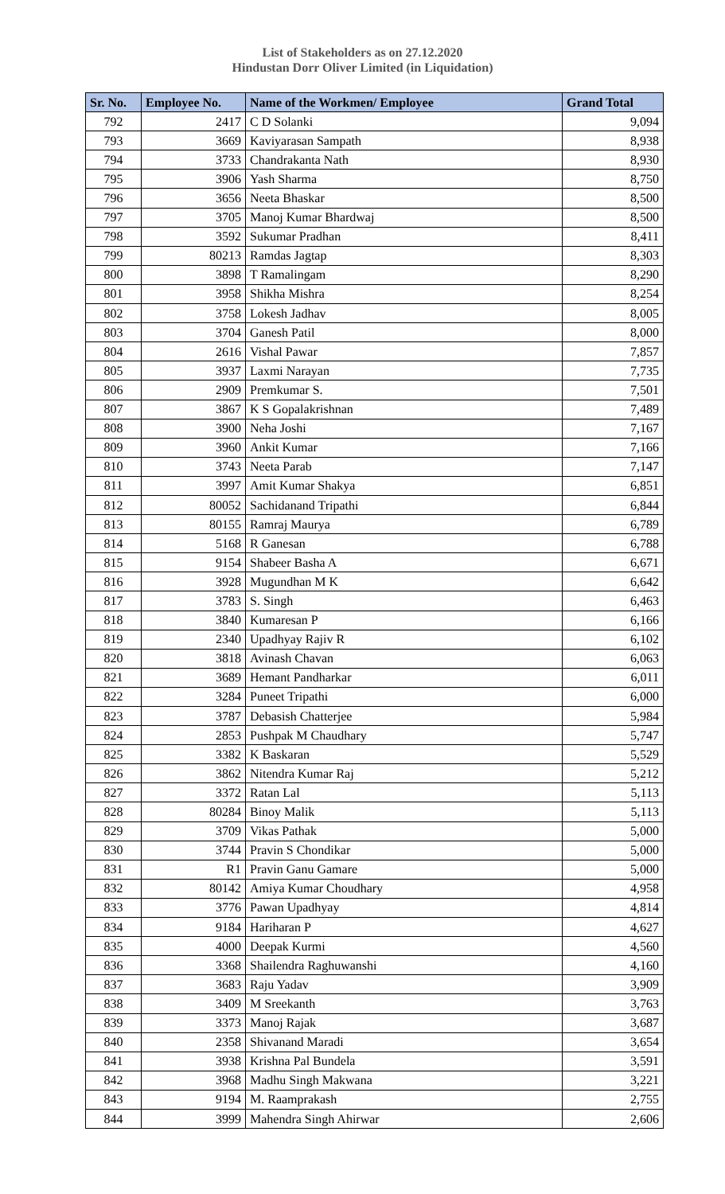List of Stakeholders as on 27.12.2020
Hindustan Dorr Oliver Limited (in Liquidation)
| Sr. No. | Employee No. | Name of the Workmen/ Employee | Grand Total |
| --- | --- | --- | --- |
| 792 | 2417 | C D Solanki | 9,094 |
| 793 | 3669 | Kaviyarasan Sampath | 8,938 |
| 794 | 3733 | Chandrakanta Nath | 8,930 |
| 795 | 3906 | Yash Sharma | 8,750 |
| 796 | 3656 | Neeta Bhaskar | 8,500 |
| 797 | 3705 | Manoj Kumar Bhardwaj | 8,500 |
| 798 | 3592 | Sukumar Pradhan | 8,411 |
| 799 | 80213 | Ramdas Jagtap | 8,303 |
| 800 | 3898 | T Ramalingam | 8,290 |
| 801 | 3958 | Shikha Mishra | 8,254 |
| 802 | 3758 | Lokesh Jadhav | 8,005 |
| 803 | 3704 | Ganesh Patil | 8,000 |
| 804 | 2616 | Vishal Pawar | 7,857 |
| 805 | 3937 | Laxmi Narayan | 7,735 |
| 806 | 2909 | Premkumar S. | 7,501 |
| 807 | 3867 | K S Gopalakrishnan | 7,489 |
| 808 | 3900 | Neha Joshi | 7,167 |
| 809 | 3960 | Ankit Kumar | 7,166 |
| 810 | 3743 | Neeta Parab | 7,147 |
| 811 | 3997 | Amit Kumar Shakya | 6,851 |
| 812 | 80052 | Sachidanand Tripathi | 6,844 |
| 813 | 80155 | Ramraj Maurya | 6,789 |
| 814 | 5168 | R Ganesan | 6,788 |
| 815 | 9154 | Shabeer Basha A | 6,671 |
| 816 | 3928 | Mugundhan M K | 6,642 |
| 817 | 3783 | S. Singh | 6,463 |
| 818 | 3840 | Kumaresan P | 6,166 |
| 819 | 2340 | Upadhyay Rajiv R | 6,102 |
| 820 | 3818 | Avinash Chavan | 6,063 |
| 821 | 3689 | Hemant Pandharkar | 6,011 |
| 822 | 3284 | Puneet Tripathi | 6,000 |
| 823 | 3787 | Debasish Chatterjee | 5,984 |
| 824 | 2853 | Pushpak M Chaudhary | 5,747 |
| 825 | 3382 | K Baskaran | 5,529 |
| 826 | 3862 | Nitendra Kumar Raj | 5,212 |
| 827 | 3372 | Ratan Lal | 5,113 |
| 828 | 80284 | Binoy Malik | 5,113 |
| 829 | 3709 | Vikas Pathak | 5,000 |
| 830 | 3744 | Pravin S Chondikar | 5,000 |
| 831 | R1 | Pravin Ganu Gamare | 5,000 |
| 832 | 80142 | Amiya Kumar Choudhary | 4,958 |
| 833 | 3776 | Pawan Upadhyay | 4,814 |
| 834 | 9184 | Hariharan P | 4,627 |
| 835 | 4000 | Deepak Kurmi | 4,560 |
| 836 | 3368 | Shailendra Raghuwanshi | 4,160 |
| 837 | 3683 | Raju Yadav | 3,909 |
| 838 | 3409 | M Sreekanth | 3,763 |
| 839 | 3373 | Manoj Rajak | 3,687 |
| 840 | 2358 | Shivanand Maradi | 3,654 |
| 841 | 3938 | Krishna Pal Bundela | 3,591 |
| 842 | 3968 | Madhu Singh Makwana | 3,221 |
| 843 | 9194 | M. Raamprakash | 2,755 |
| 844 | 3999 | Mahendra Singh Ahirwar | 2,606 |